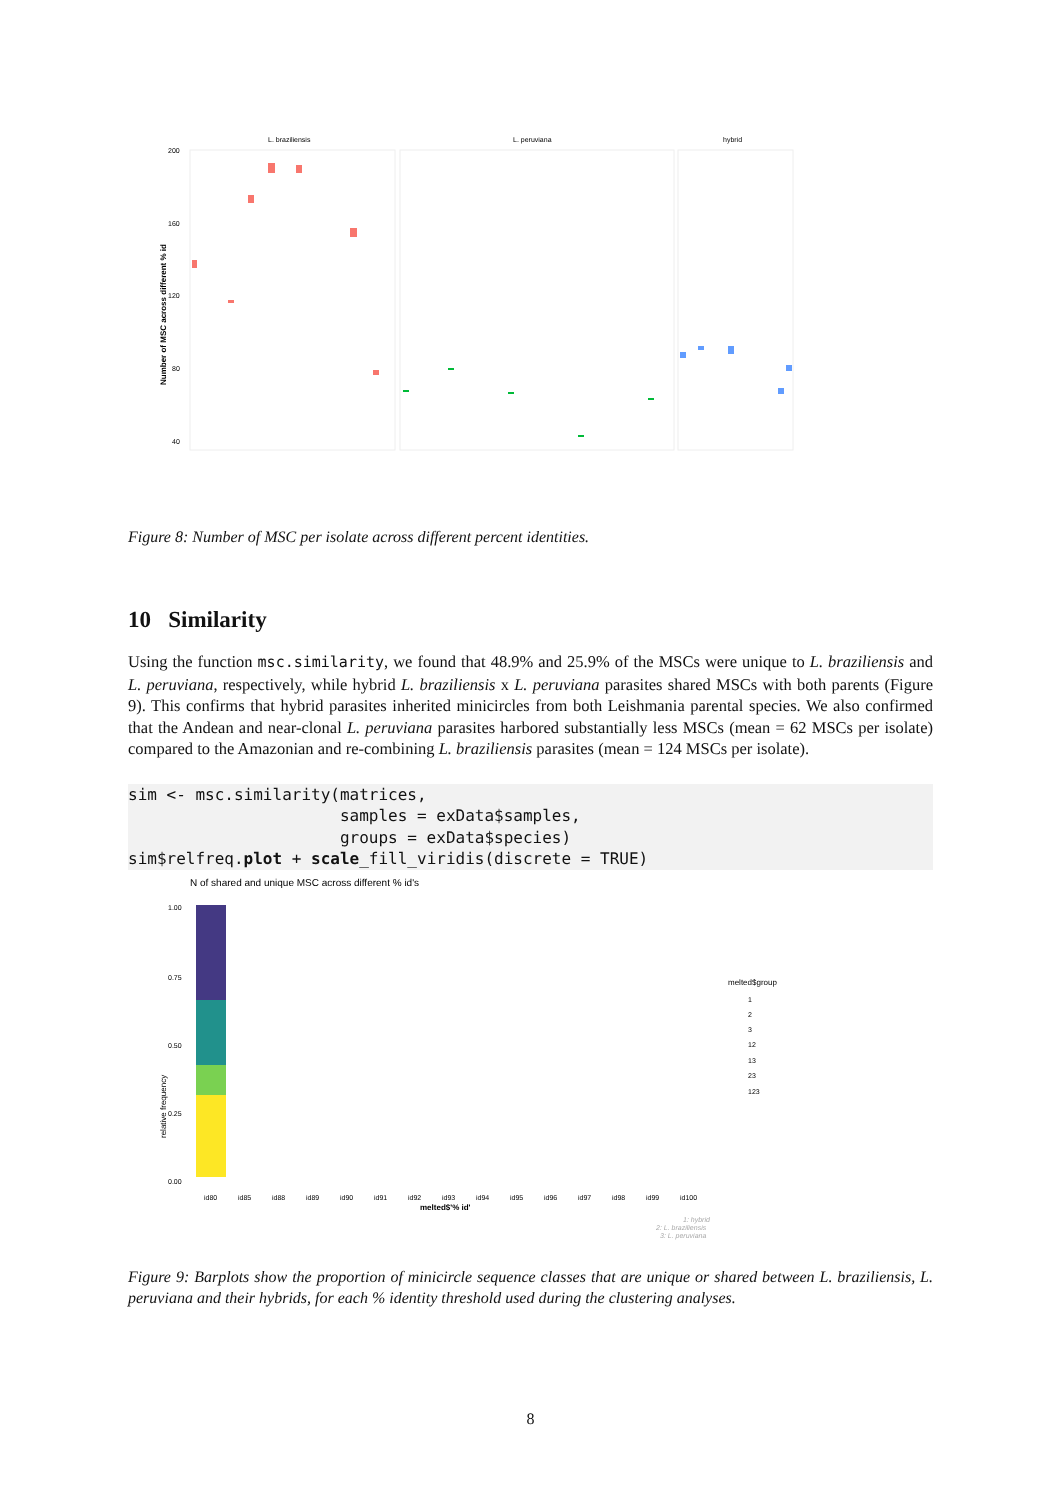L. braziliensis
L. peruviana
hybrid
200
160
120
80
40
Number of MSC across different % id
Figure 8: Number of MSC per isolate across different percent identities.
10 Similarity
Using the function msc.similarity, we found that 48.9% and 25.9% of the MSCs were unique to L. braziliensis and L. peruviana, respectively, while hybrid L. braziliensis x L. peruviana parasites shared MSCs with both parents (Figure 9). This confirms that hybrid parasites inherited minicircles from both Leishmania parental species. We also confirmed that the Andean and near-clonal L. peruviana parasites harbored substantially less MSCs (mean = 62 MSCs per isolate) compared to the Amazonian and re-combining L. braziliensis parasites (mean = 124 MSCs per isolate).
sim <- msc.similarity(matrices,
                      samples = exData$samples,
                      groups = exData$species)
sim$relfreq.plot + scale_fill_viridis(discrete = TRUE)
N of shared and unique MSC across different % id's
1.00
0.75
0.50
0.25
0.00
relative frequency
id80
id85
id88
id89
id90
id91
id92
id93
id94
id95
id96
id97
id98
id99
id100
melted$'% id'
melted$group
1
2
3
12
13
23
123
1: hybrid
2: L. braziliensis
3: L. peruviana
Figure 9: Barplots show the proportion of minicircle sequence classes that are unique or shared between L. braziliensis, L. peruviana and their hybrids, for each % identity threshold used during the clustering analyses.
8